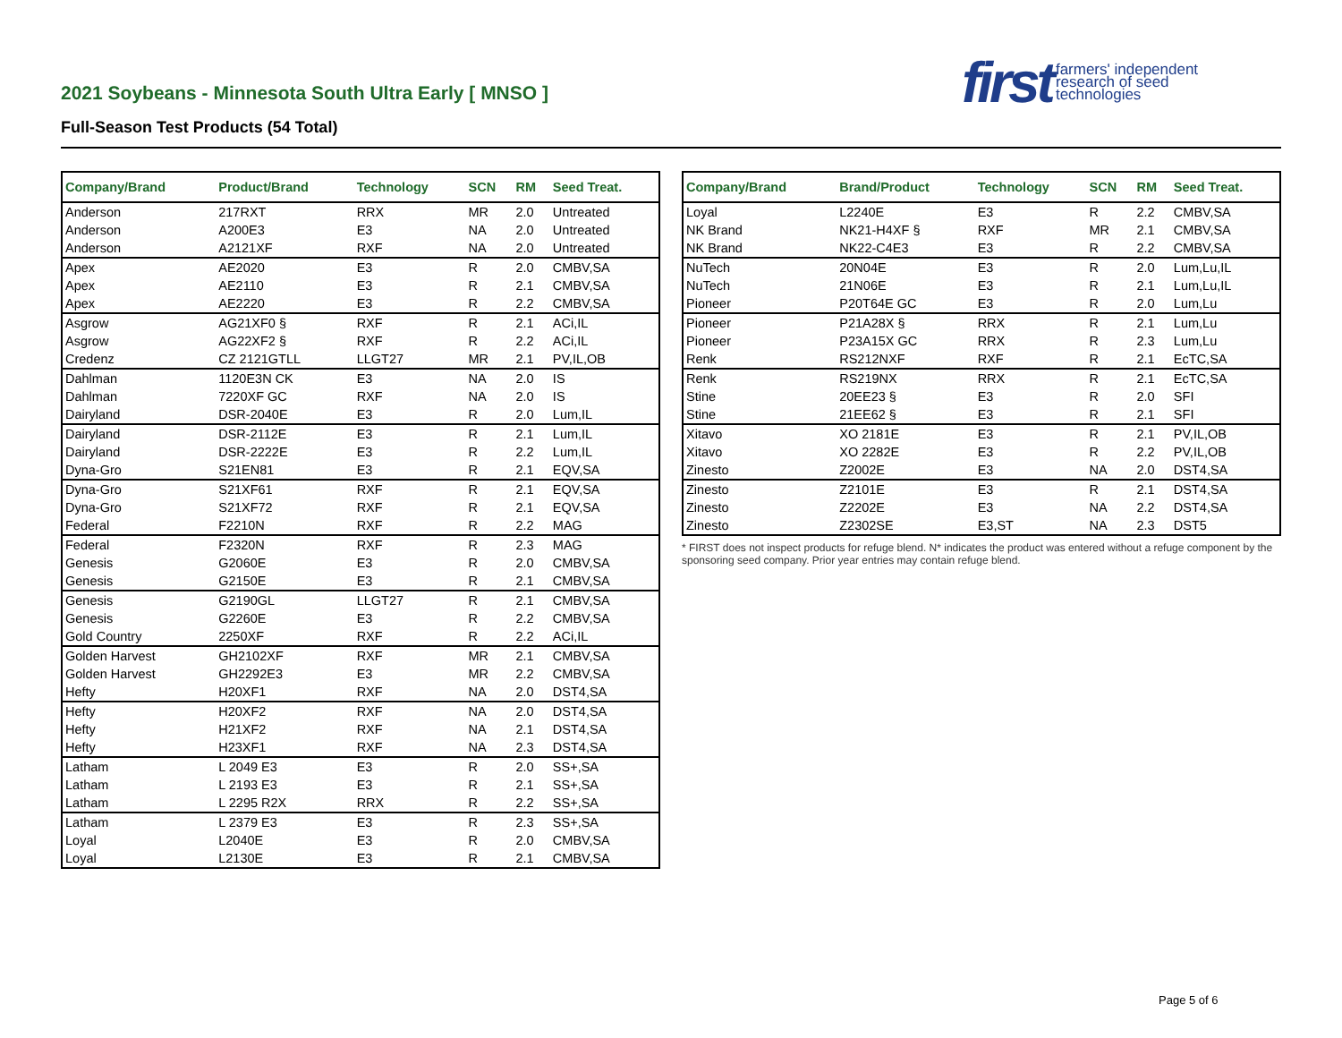first farmers' independent
research of seed
technologies
2021 Soybeans - Minnesota South Ultra Early [ MNSO ]
Full-Season Test Products (54 Total)
| Company/Brand | Product/Brand | Technology | SCN | RM | Seed Treat. |
| --- | --- | --- | --- | --- | --- |
| Anderson | 217RXT | RRX | MR | 2.0 | Untreated |
| Anderson | A200E3 | E3 | NA | 2.0 | Untreated |
| Anderson | A2121XF | RXF | NA | 2.0 | Untreated |
| Apex | AE2020 | E3 | R | 2.0 | CMBV,SA |
| Apex | AE2110 | E3 | R | 2.1 | CMBV,SA |
| Apex | AE2220 | E3 | R | 2.2 | CMBV,SA |
| Asgrow | AG21XF0 § | RXF | R | 2.1 | ACi,IL |
| Asgrow | AG22XF2 § | RXF | R | 2.2 | ACi,IL |
| Credenz | CZ 2121GTLL | LLGT27 | MR | 2.1 | PV,IL,OB |
| Dahlman | 1120E3N CK | E3 | NA | 2.0 | IS |
| Dahlman | 7220XF GC | RXF | NA | 2.0 | IS |
| Dairyland | DSR-2040E | E3 | R | 2.0 | Lum,IL |
| Dairyland | DSR-2112E | E3 | R | 2.1 | Lum,IL |
| Dairyland | DSR-2222E | E3 | R | 2.2 | Lum,IL |
| Dyna-Gro | S21EN81 | E3 | R | 2.1 | EQV,SA |
| Dyna-Gro | S21XF61 | RXF | R | 2.1 | EQV,SA |
| Dyna-Gro | S21XF72 | RXF | R | 2.1 | EQV,SA |
| Federal | F2210N | RXF | R | 2.2 | MAG |
| Federal | F2320N | RXF | R | 2.3 | MAG |
| Genesis | G2060E | E3 | R | 2.0 | CMBV,SA |
| Genesis | G2150E | E3 | R | 2.1 | CMBV,SA |
| Genesis | G2190GL | LLGT27 | R | 2.1 | CMBV,SA |
| Genesis | G2260E | E3 | R | 2.2 | CMBV,SA |
| Gold Country | 2250XF | RXF | R | 2.2 | ACi,IL |
| Golden Harvest | GH2102XF | RXF | MR | 2.1 | CMBV,SA |
| Golden Harvest | GH2292E3 | E3 | MR | 2.2 | CMBV,SA |
| Hefty | H20XF1 | RXF | NA | 2.0 | DST4,SA |
| Hefty | H20XF2 | RXF | NA | 2.0 | DST4,SA |
| Hefty | H21XF2 | RXF | NA | 2.1 | DST4,SA |
| Hefty | H23XF1 | RXF | NA | 2.3 | DST4,SA |
| Latham | L 2049 E3 | E3 | R | 2.0 | SS+,SA |
| Latham | L 2193 E3 | E3 | R | 2.1 | SS+,SA |
| Latham | L 2295 R2X | RRX | R | 2.2 | SS+,SA |
| Latham | L 2379 E3 | E3 | R | 2.3 | SS+,SA |
| Loyal | L2040E | E3 | R | 2.0 | CMBV,SA |
| Loyal | L2130E | E3 | R | 2.1 | CMBV,SA |
| Company/Brand | Brand/Product | Technology | SCN | RM | Seed Treat. |
| --- | --- | --- | --- | --- | --- |
| Loyal | L2240E | E3 | R | 2.2 | CMBV,SA |
| NK Brand | NK21-H4XF § | RXF | MR | 2.1 | CMBV,SA |
| NK Brand | NK22-C4E3 | E3 | R | 2.2 | CMBV,SA |
| NuTech | 20N04E | E3 | R | 2.0 | Lum,Lu,IL |
| NuTech | 21N06E | E3 | R | 2.1 | Lum,Lu,IL |
| Pioneer | P20T64E GC | E3 | R | 2.0 | Lum,Lu |
| Pioneer | P21A28X § | RRX | R | 2.1 | Lum,Lu |
| Pioneer | P23A15X GC | RRX | R | 2.3 | Lum,Lu |
| Renk | RS212NXF | RXF | R | 2.1 | EcTC,SA |
| Renk | RS219NX | RRX | R | 2.1 | EcTC,SA |
| Stine | 20EE23 § | E3 | R | 2.0 | SFI |
| Stine | 21EE62 § | E3 | R | 2.1 | SFI |
| Xitavo | XO 2181E | E3 | R | 2.1 | PV,IL,OB |
| Xitavo | XO 2282E | E3 | R | 2.2 | PV,IL,OB |
| Zinesto | Z2002E | E3 | NA | 2.0 | DST4,SA |
| Zinesto | Z2101E | E3 | R | 2.1 | DST4,SA |
| Zinesto | Z2202E | E3 | NA | 2.2 | DST4,SA |
| Zinesto | Z2302SE | E3,ST | NA | 2.3 | DST5 |
* FIRST does not inspect products for refuge blend. N* indicates the product was entered without a refuge component by the sponsoring seed company. Prior year entries may contain refuge blend.
Page 5 of 6